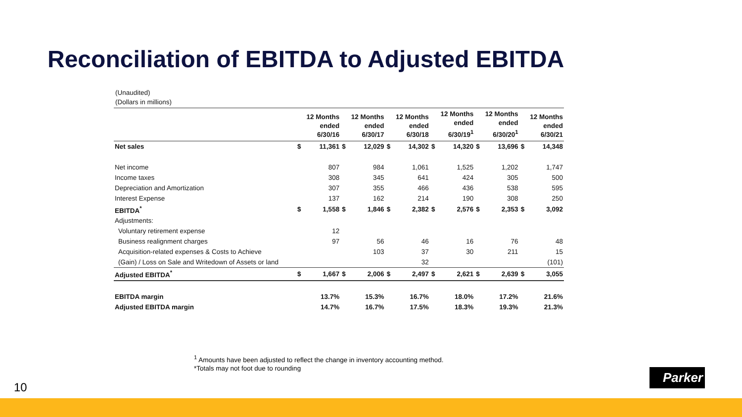Reconciliation of EBITDA to Adjusted EBITDA
(Unaudited)
(Dollars in millions)
| | | 12 Months ended 6/30/16 | | 12 Months ended 6/30/17 | | 12 Months ended 6/30/18 | | 12 Months ended 6/30/19<sup>1</sup> | | 12 Months ended 6/30/20<sup>1</sup> | | 12 Months ended 6/30/21 |
| --- | --- | --- | --- | --- | --- | --- | --- | --- | --- | --- | --- | --- |
| Net sales | $ | 11,361 | $ | 12,029 | $ | 14,302 | $ | 14,320 | $ | 13,696 | $ | 14,348 |
| Net income | | 807 | | 984 | | 1,061 | | 1,525 | | 1,202 | | 1,747 |
| Income taxes | | 308 | | 345 | | 641 | | 424 | | 305 | | 500 |
| Depreciation and Amortization | | 307 | | 355 | | 466 | | 436 | | 538 | | 595 |
| Interest Expense | | 137 | | 162 | | 214 | | 190 | | 308 | | 250 |
| EBITDA<sup>*</sup> | $ | 1,558 | $ | 1,846 | $ | 2,382 | $ | 2,576 | $ | 2,353 | $ | 3,092 |
| Adjustments: | | | | | | | | | | | | |
| Voluntary retirement expense | | 12 | | | | | | | | | | |
| Business realignment charges | | 97 | | 56 | | 46 | | 16 | | 76 | | 48 |
| Acquisition-related expenses & Costs to Achieve | | | | 103 | | 37 | | 30 | | 211 | | 15 |
| (Gain) / Loss on Sale and Writedown of Assets or land | | | | | | 32 | | | | | | (101) |
| Adjusted EBITDA<sup>*</sup> | $ | 1,667 | $ | 2,006 | $ | 2,497 | $ | 2,621 | $ | 2,639 | $ | 3,055 |
| EBITDA margin | | 13.7% | | 15.3% | | 16.7% | | 18.0% | | 17.2% | | 21.6% |
| Adjusted EBITDA margin | | 14.7% | | 16.7% | | 17.5% | | 18.3% | | 19.3% | | 21.3% |
<sup>1</sup> Amounts have been adjusted to reflect the change in inventory accounting method.
*Totals may not foot due to rounding
10
Parker